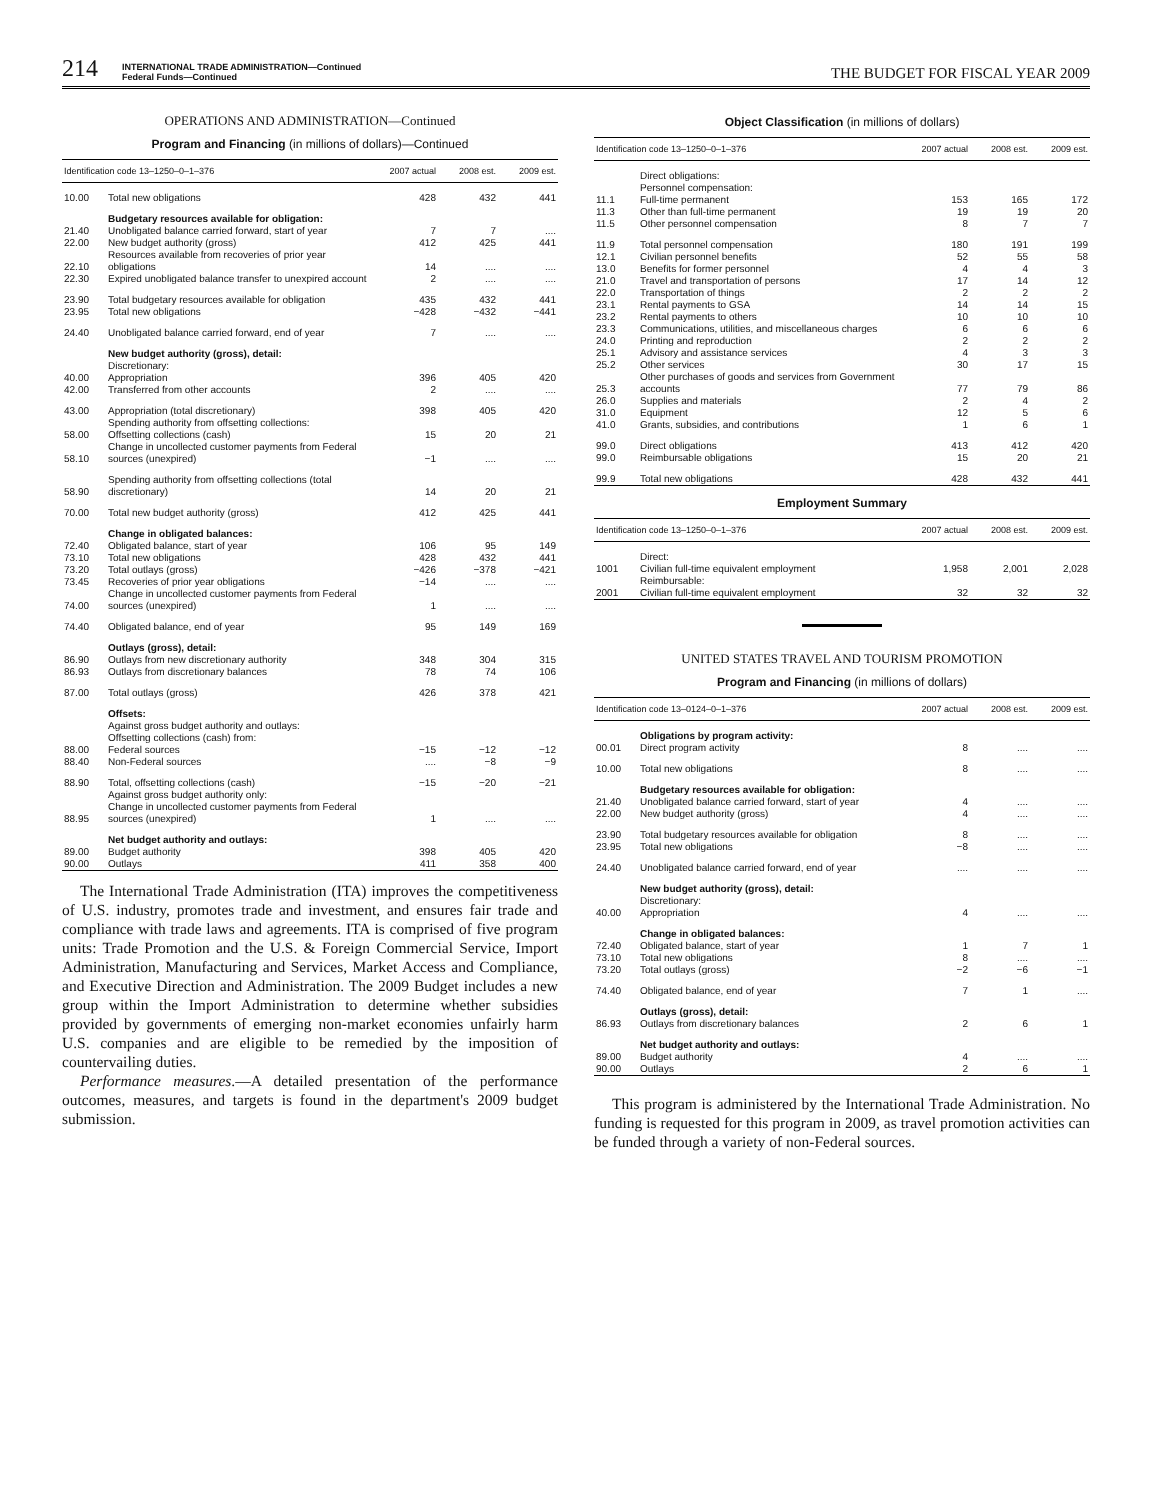214 INTERNATIONAL TRADE ADMINISTRATION—Continued
Federal Funds—Continued THE BUDGET FOR FISCAL YEAR 2009
OPERATIONS AND ADMINISTRATION—Continued
Program and Financing (in millions of dollars)—Continued
| Identification code 13–1250–0–1–376 | | 2007 actual | 2008 est. | 2009 est. |
| --- | --- | --- | --- | --- |
| 10.00 | Total new obligations | 428 | 432 | 441 |
| | Budgetary resources available for obligation: | | | |
| 21.40 | Unobligated balance carried forward, start of year | 7 | 7 | .... |
| 22.00 | New budget authority (gross) | 412 | 425 | 441 |
| 22.10 | Resources available from recoveries of prior year obligations | 14 | .... | .... |
| 22.30 | Expired unobligated balance transfer to unexpired account | 2 | .... | .... |
| 23.90 | Total budgetary resources available for obligation | 435 | 432 | 441 |
| 23.95 | Total new obligations | −428 | −432 | −441 |
| 24.40 | Unobligated balance carried forward, end of year | 7 | .... | .... |
| | New budget authority (gross), detail: | | | |
| | Discretionary: | | | |
| 40.00 | Appropriation | 396 | 405 | 420 |
| 42.00 | Transferred from other accounts | 2 | .... | .... |
| 43.00 | Appropriation (total discretionary) | 398 | 405 | 420 |
| | Spending authority from offsetting collections: | | | |
| 58.00 | Offsetting collections (cash) | 15 | 20 | 21 |
| 58.10 | Change in uncollected customer payments from Federal sources (unexpired) | −1 | .... | .... |
| 58.90 | Spending authority from offsetting collections (total discretionary) | 14 | 20 | 21 |
| 70.00 | Total new budget authority (gross) | 412 | 425 | 441 |
| | Change in obligated balances: | | | |
| 72.40 | Obligated balance, start of year | 106 | 95 | 149 |
| 73.10 | Total new obligations | 428 | 432 | 441 |
| 73.20 | Total outlays (gross) | −426 | −378 | −421 |
| 73.45 | Recoveries of prior year obligations | −14 | .... | .... |
| 74.00 | Change in uncollected customer payments from Federal sources (unexpired) | 1 | .... | .... |
| 74.40 | Obligated balance, end of year | 95 | 149 | 169 |
| | Outlays (gross), detail: | | | |
| 86.90 | Outlays from new discretionary authority | 348 | 304 | 315 |
| 86.93 | Outlays from discretionary balances | 78 | 74 | 106 |
| 87.00 | Total outlays (gross) | 426 | 378 | 421 |
| | Offsets: | | | |
| | Against gross budget authority and outlays: | | | |
| | Offsetting collections (cash) from: | | | |
| 88.00 | Federal sources | −15 | −12 | −12 |
| 88.40 | Non-Federal sources | .... | −8 | −9 |
| 88.90 | Total, offsetting collections (cash) | −15 | −20 | −21 |
| | Against gross budget authority only: | | | |
| 88.95 | Change in uncollected customer payments from Federal sources (unexpired) | 1 | .... | .... |
| | Net budget authority and outlays: | | | |
| 89.00 | Budget authority | 398 | 405 | 420 |
| 90.00 | Outlays | 411 | 358 | 400 |
The International Trade Administration (ITA) improves the competitiveness of U.S. industry, promotes trade and investment, and ensures fair trade and compliance with trade laws and agreements. ITA is comprised of five program units: Trade Promotion and the U.S. & Foreign Commercial Service, Import Administration, Manufacturing and Services, Market Access and Compliance, and Executive Direction and Administration. The 2009 Budget includes a new group within the Import Administration to determine whether subsidies provided by governments of emerging non-market economies unfairly harm U.S. companies and are eligible to be remedied by the imposition of countervailing duties.
Performance measures.—A detailed presentation of the performance outcomes, measures, and targets is found in the department's 2009 budget submission.
Object Classification (in millions of dollars)
| Identification code 13–1250–0–1–376 | | 2007 actual | 2008 est. | 2009 est. |
| --- | --- | --- | --- | --- |
| | Direct obligations: | | | |
| | Personnel compensation: | | | |
| 11.1 | Full-time permanent | 153 | 165 | 172 |
| 11.3 | Other than full-time permanent | 19 | 19 | 20 |
| 11.5 | Other personnel compensation | 8 | 7 | 7 |
| 11.9 | Total personnel compensation | 180 | 191 | 199 |
| 12.1 | Civilian personnel benefits | 52 | 55 | 58 |
| 13.0 | Benefits for former personnel | 4 | 4 | 3 |
| 21.0 | Travel and transportation of persons | 17 | 14 | 12 |
| 22.0 | Transportation of things | 2 | 2 | 2 |
| 23.1 | Rental payments to GSA | 14 | 14 | 15 |
| 23.2 | Rental payments to others | 10 | 10 | 10 |
| 23.3 | Communications, utilities, and miscellaneous charges | 6 | 6 | 6 |
| 24.0 | Printing and reproduction | 2 | 2 | 2 |
| 25.1 | Advisory and assistance services | 4 | 3 | 3 |
| 25.2 | Other services | 30 | 17 | 15 |
| 25.3 | Other purchases of goods and services from Government accounts | 77 | 79 | 86 |
| 26.0 | Supplies and materials | 2 | 4 | 2 |
| 31.0 | Equipment | 12 | 5 | 6 |
| 41.0 | Grants, subsidies, and contributions | 1 | 6 | 1 |
| 99.0 | Direct obligations | 413 | 412 | 420 |
| 99.0 | Reimbursable obligations | 15 | 20 | 21 |
| 99.9 | Total new obligations | 428 | 432 | 441 |
Employment Summary
| Identification code 13–1250–0–1–376 | | 2007 actual | 2008 est. | 2009 est. |
| --- | --- | --- | --- | --- |
| | Direct: | | | |
| 1001 | Civilian full-time equivalent employment | 1,958 | 2,001 | 2,028 |
| | Reimbursable: | | | |
| 2001 | Civilian full-time equivalent employment | 32 | 32 | 32 |
UNITED STATES TRAVEL AND TOURISM PROMOTION
Program and Financing (in millions of dollars)
| Identification code 13–0124–0–1–376 | | 2007 actual | 2008 est. | 2009 est. |
| --- | --- | --- | --- | --- |
| | Obligations by program activity: | | | |
| 00.01 | Direct program activity | 8 | .... | .... |
| 10.00 | Total new obligations | 8 | .... | .... |
| | Budgetary resources available for obligation: | | | |
| 21.40 | Unobligated balance carried forward, start of year | 4 | .... | .... |
| 22.00 | New budget authority (gross) | 4 | .... | .... |
| 23.90 | Total budgetary resources available for obligation | 8 | .... | .... |
| 23.95 | Total new obligations | −8 | .... | .... |
| 24.40 | Unobligated balance carried forward, end of year | .... | .... | .... |
| | New budget authority (gross), detail: | | | |
| | Discretionary: | | | |
| 40.00 | Appropriation | 4 | .... | .... |
| | Change in obligated balances: | | | |
| 72.40 | Obligated balance, start of year | 1 | 7 | 1 |
| 73.10 | Total new obligations | 8 | .... | .... |
| 73.20 | Total outlays (gross) | −2 | −6 | −1 |
| 74.40 | Obligated balance, end of year | 7 | 1 | .... |
| | Outlays (gross), detail: | | | |
| 86.93 | Outlays from discretionary balances | 2 | 6 | 1 |
| | Net budget authority and outlays: | | | |
| 89.00 | Budget authority | 4 | .... | .... |
| 90.00 | Outlays | 2 | 6 | 1 |
This program is administered by the International Trade Administration. No funding is requested for this program in 2009, as travel promotion activities can be funded through a variety of non-Federal sources.